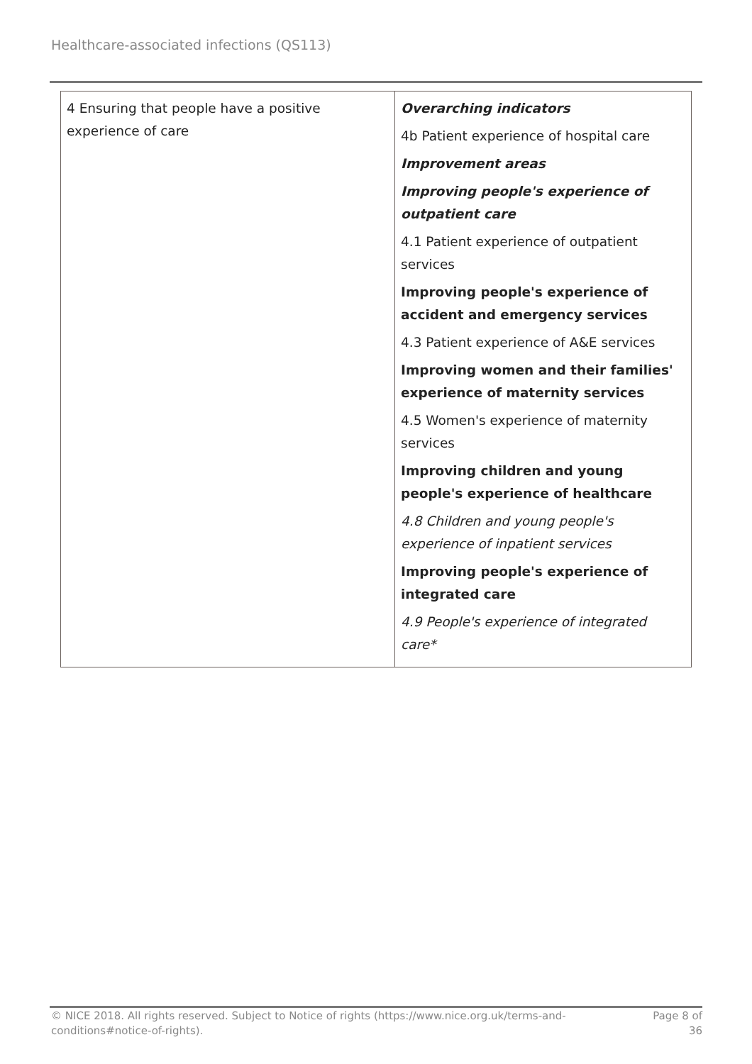Healthcare-associated infections (QS113)
| 4 Ensuring that people have a positive experience of care | Overarching indicators 4b Patient experience of hospital care Improvement areas Improving people's experience of outpatient care 4.1 Patient experience of outpatient services Improving people's experience of accident and emergency services 4.3 Patient experience of A&E services Improving women and their families' experience of maternity services 4.5 Women's experience of maternity services Improving children and young people's experience of healthcare 4.8 Children and young people's experience of inpatient services Improving people's experience of integrated care 4.9 People's experience of integrated care* |
© NICE 2018. All rights reserved. Subject to Notice of rights (https://www.nice.org.uk/terms-and-
conditions#notice-of-rights).
Page 8 of
36